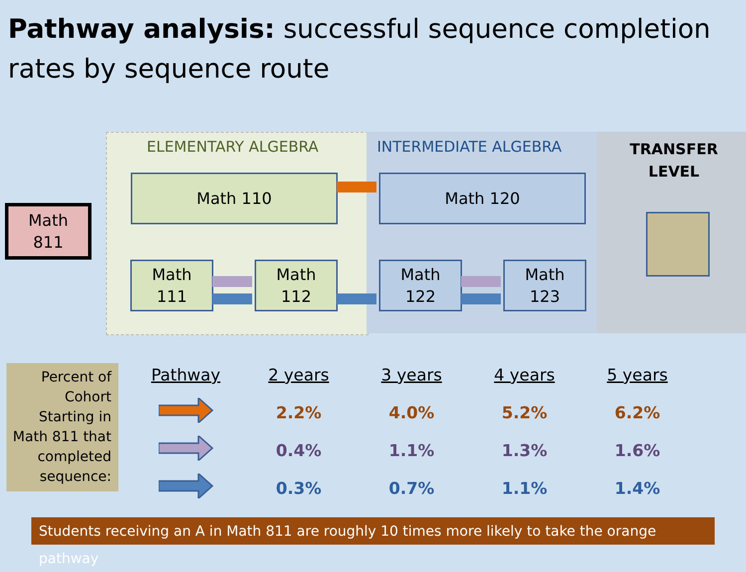Pathway analysis: successful sequence completion rates by sequence route
ELEMENTARY ALGEBRA INTERMEDIATE ALGEBRA
TRANSFER LEVEL
Math
811
Math 110
Math
111
Math
112
Math 120
Math
122
Math
123
Percent of Cohort Starting in Math 811 that completed sequence:
| Pathway | 2 years | 3 years | 4 years | 5 years |
| --- | --- | --- | --- | --- |
| | 2.2% | 4.0% | 5.2% | 6.2% |
| | 0.4% | 1.1% | 1.3% | 1.6% |
| | 0.3% | 0.7% | 1.1% | 1.4% |
Students receiving an A in Math 811 are roughly 10 times more likely to take the orange pathway